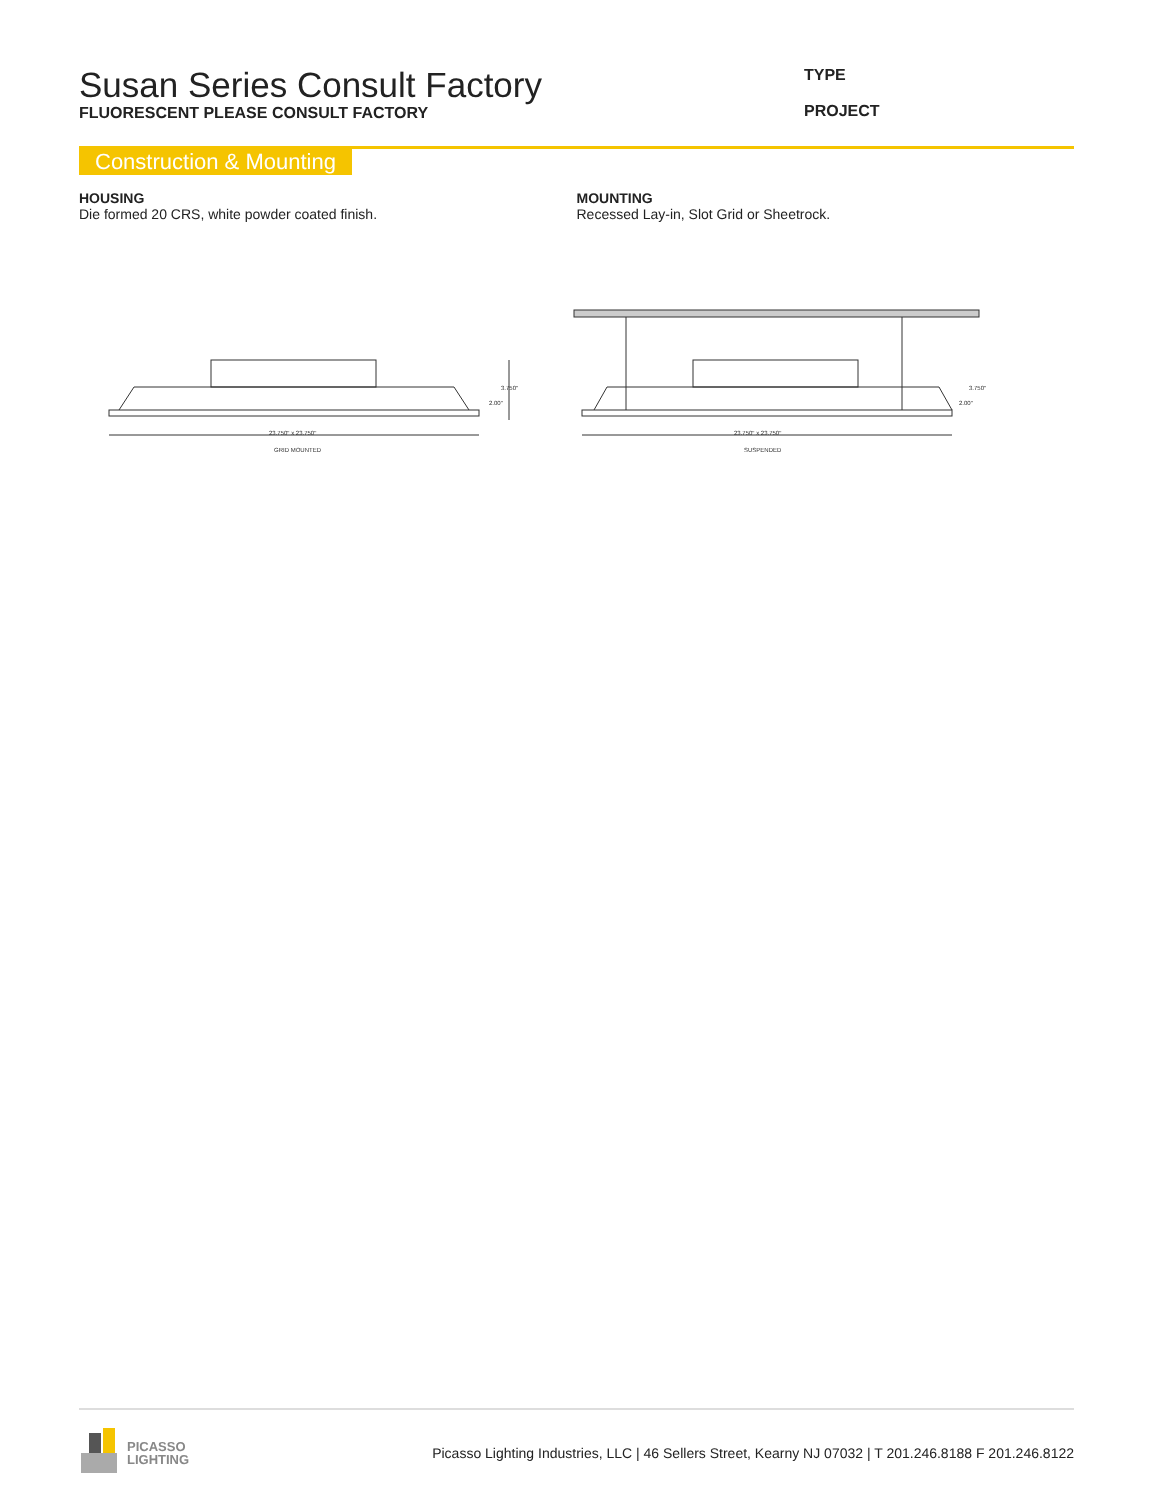Susan Series Consult Factory
FLUORESCENT PLEASE CONSULT FACTORY
TYPE
PROJECT
Construction & Mounting
HOUSING
Die formed 20 CRS, white powder coated finish.
MOUNTING
Recessed Lay-in, Slot Grid or Sheetrock.
23.750" x 23.750"
GRID MOUNTED
3.750"
2.00"
23.750" x 23.750"
SUSPENDED
3.750"
2.00"
PICASSO
LIGHTING
Picasso Lighting Industries, LLC | 46 Sellers Street, Kearny NJ 07032 | T 201.246.8188 F 201.246.8122